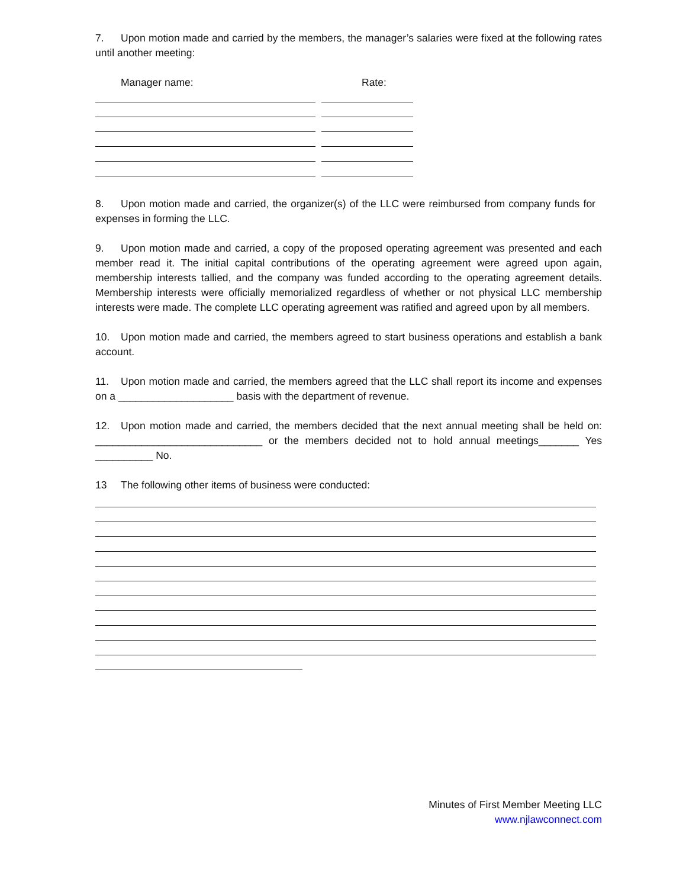7. Upon motion made and carried by the members, the manager’s salaries were fixed at the following rates until another meeting:
Manager name: Rate:
8. Upon motion made and carried, the organizer(s) of the LLC were reimbursed from company funds for expenses in forming the LLC.
9. Upon motion made and carried, a copy of the proposed operating agreement was presented and each member read it. The initial capital contributions of the operating agreement were agreed upon again, membership interests tallied, and the company was funded according to the operating agreement details. Membership interests were officially memorialized regardless of whether or not physical LLC membership interests were made. The complete LLC operating agreement was ratified and agreed upon by all members.
10. Upon motion made and carried, the members agreed to start business operations and establish a bank account.
11. Upon motion made and carried, the members agreed that the LLC shall report its income and expenses on a ____________________ basis with the department of revenue.
12. Upon motion made and carried, the members decided that the next annual meeting shall be held on: _____________________________ or the members decided not to hold annual meetings_______ Yes __________ No.
13 The following other items of business were conducted:
Minutes of First Member Meeting LLC
www.njlawconnect.com